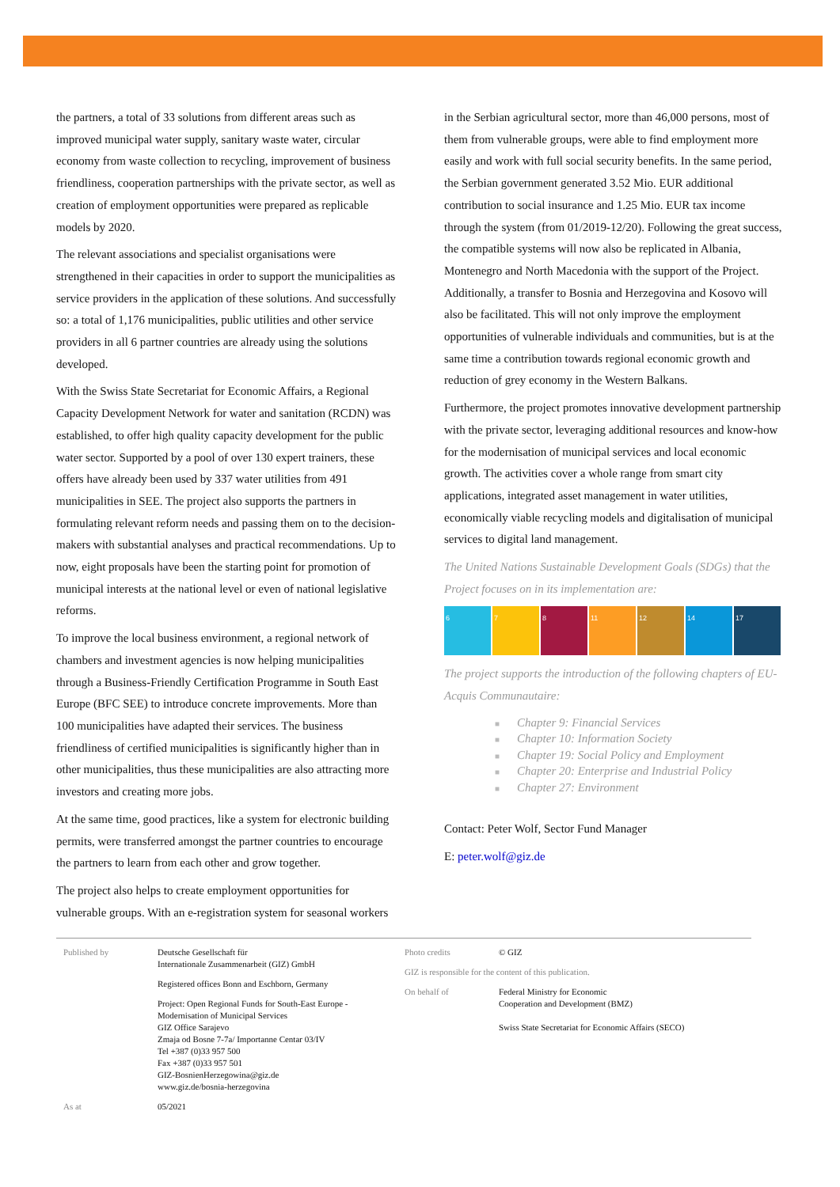the partners, a total of 33 solutions from different areas such as improved municipal water supply, sanitary waste water, circular economy from waste collection to recycling, improvement of business friendliness, cooperation partnerships with the private sector, as well as creation of employment opportunities were prepared as replicable models by 2020.
The relevant associations and specialist organisations were strengthened in their capacities in order to support the municipalities as service providers in the application of these solutions. And successfully so: a total of 1,176 municipalities, public utilities and other service providers in all 6 partner countries are already using the solutions developed.
With the Swiss State Secretariat for Economic Affairs, a Regional Capacity Development Network for water and sanitation (RCDN) was established, to offer high quality capacity development for the public water sector. Supported by a pool of over 130 expert trainers, these offers have already been used by 337 water utilities from 491 municipalities in SEE. The project also supports the partners in formulating relevant reform needs and passing them on to the decision-makers with substantial analyses and practical recommendations. Up to now, eight proposals have been the starting point for promotion of municipal interests at the national level or even of national legislative reforms.
To improve the local business environment, a regional network of chambers and investment agencies is now helping municipalities through a Business-Friendly Certification Programme in South East Europe (BFC SEE) to introduce concrete improvements. More than 100 municipalities have adapted their services. The business friendliness of certified municipalities is significantly higher than in other municipalities, thus these municipalities are also attracting more investors and creating more jobs.
At the same time, good practices, like a system for electronic building permits, were transferred amongst the partner countries to encourage the partners to learn from each other and grow together.
The project also helps to create employment opportunities for vulnerable groups. With an e-registration system for seasonal workers
in the Serbian agricultural sector, more than 46,000 persons, most of them from vulnerable groups, were able to find employment more easily and work with full social security benefits. In the same period, the Serbian government generated 3.52 Mio. EUR additional contribution to social insurance and 1.25 Mio. EUR tax income through the system (from 01/2019-12/20). Following the great success, the compatible systems will now also be replicated in Albania, Montenegro and North Macedonia with the support of the Project. Additionally, a transfer to Bosnia and Herzegovina and Kosovo will also be facilitated. This will not only improve the employment opportunities of vulnerable individuals and communities, but is at the same time a contribution towards regional economic growth and reduction of grey economy in the Western Balkans.
Furthermore, the project promotes innovative development partnership with the private sector, leveraging additional resources and know-how for the modernisation of municipal services and local economic growth. The activities cover a whole range from smart city applications, integrated asset management in water utilities, economically viable recycling models and digitalisation of municipal services to digital land management.
The United Nations Sustainable Development Goals (SDGs) that the Project focuses on in its implementation are:
6 7 8 11 12 14 17
The project supports the introduction of the following chapters of EU-Acquis Communautaire:
■ Chapter 9: Financial Services
■ Chapter 10: Information Society
■ Chapter 19: Social Policy and Employment
■ Chapter 20: Enterprise and Industrial Policy
■ Chapter 27: Environment
Contact: Peter Wolf, Sector Fund Manager
E: peter.wolf@giz.de
Published by Deutsche Gesellschaft für
Internationale Zusammenarbeit (GIZ) GmbH
Registered offices Bonn and Eschborn, Germany
Project: Open Regional Funds for South-East Europe -
Modernisation of Municipal Services
GIZ Office Sarajevo
Zmaja od Bosne 7-7a/ Importanne Centar 03/IV
Tel +387 (0)33 957 500
Fax +387 (0)33 957 501
GIZ-BosnienHerzegowina@giz.de
www.giz.de/bosnia-herzegovina
As at 05/2021
Photo credits © GIZ
GIZ is responsible for the content of this publication.
On behalf of Federal Ministry for Economic
Cooperation and Development (BMZ)
Swiss State Secretariat for Economic Affairs (SECO)